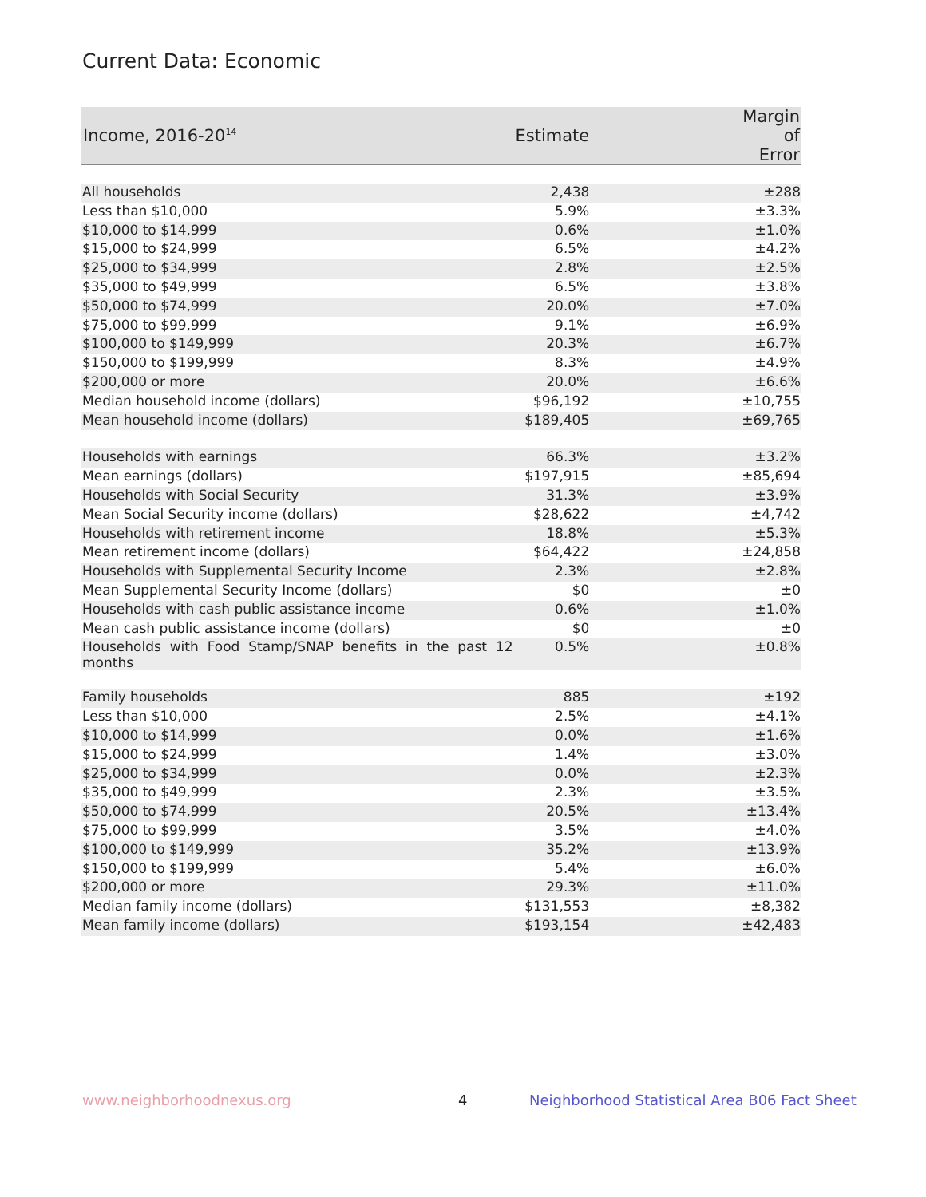Current Data: Economic
| Income, 2016-20<sup>14</sup> | Estimate | Margin of Error |
| --- | --- | --- |
| All households | 2,438 | ±288 |
| Less than $10,000 | 5.9% | ±3.3% |
| $10,000 to $14,999 | 0.6% | ±1.0% |
| $15,000 to $24,999 | 6.5% | ±4.2% |
| $25,000 to $34,999 | 2.8% | ±2.5% |
| $35,000 to $49,999 | 6.5% | ±3.8% |
| $50,000 to $74,999 | 20.0% | ±7.0% |
| $75,000 to $99,999 | 9.1% | ±6.9% |
| $100,000 to $149,999 | 20.3% | ±6.7% |
| $150,000 to $199,999 | 8.3% | ±4.9% |
| $200,000 or more | 20.0% | ±6.6% |
| Median household income (dollars) | $96,192 | ±10,755 |
| Mean household income (dollars) | $189,405 | ±69,765 |
| Households with earnings | 66.3% | ±3.2% |
| Mean earnings (dollars) | $197,915 | ±85,694 |
| Households with Social Security | 31.3% | ±3.9% |
| Mean Social Security income (dollars) | $28,622 | ±4,742 |
| Households with retirement income | 18.8% | ±5.3% |
| Mean retirement income (dollars) | $64,422 | ±24,858 |
| Households with Supplemental Security Income | 2.3% | ±2.8% |
| Mean Supplemental Security Income (dollars) | $0 | ±0 |
| Households with cash public assistance income | 0.6% | ±1.0% |
| Mean cash public assistance income (dollars) | $0 | ±0 |
| Households with Food Stamp/SNAP benefits in the past 12 months | 0.5% | ±0.8% |
| Family households | 885 | ±192 |
| Less than $10,000 | 2.5% | ±4.1% |
| $10,000 to $14,999 | 0.0% | ±1.6% |
| $15,000 to $24,999 | 1.4% | ±3.0% |
| $25,000 to $34,999 | 0.0% | ±2.3% |
| $35,000 to $49,999 | 2.3% | ±3.5% |
| $50,000 to $74,999 | 20.5% | ±13.4% |
| $75,000 to $99,999 | 3.5% | ±4.0% |
| $100,000 to $149,999 | 35.2% | ±13.9% |
| $150,000 to $199,999 | 5.4% | ±6.0% |
| $200,000 or more | 29.3% | ±11.0% |
| Median family income (dollars) | $131,553 | ±8,382 |
| Mean family income (dollars) | $193,154 | ±42,483 |
www.neighborhoodnexus.org 4
Neighborhood Statistical Area B06 Fact Sheet